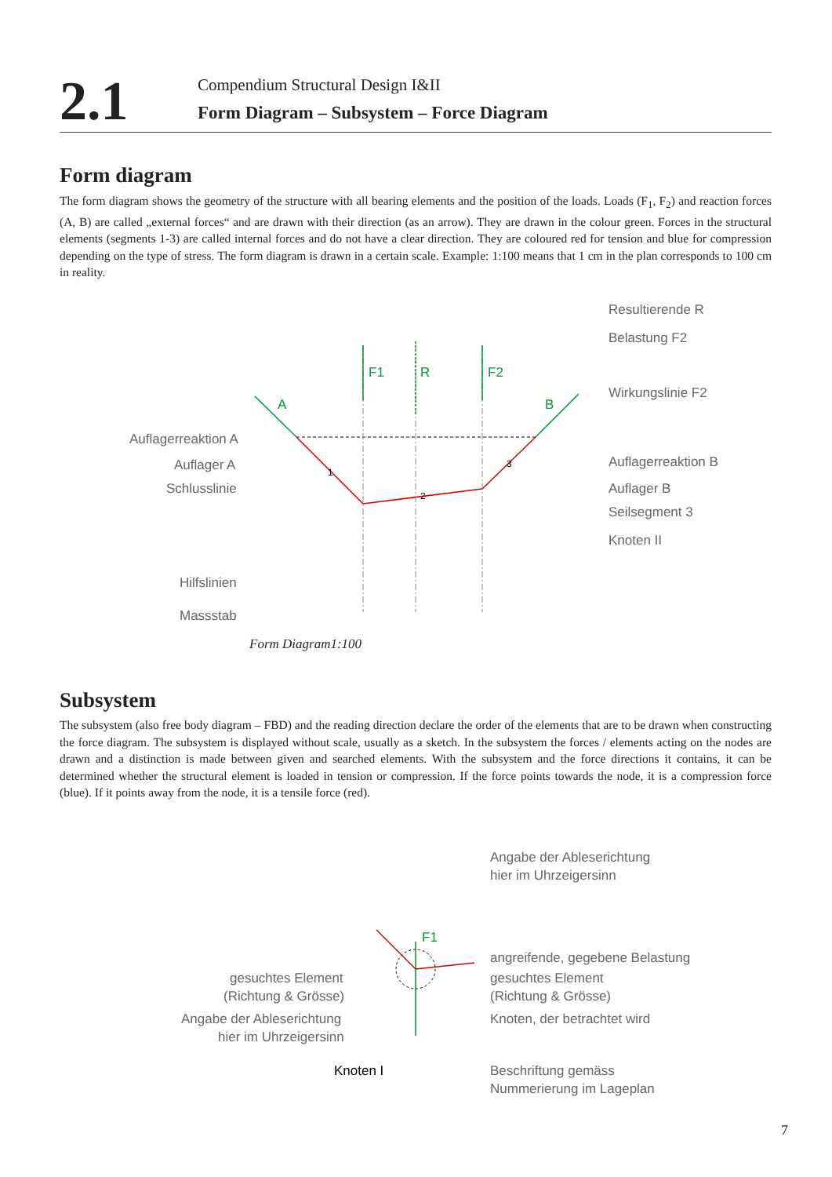2.1
Compendium Structural Design I&II
Form Diagram – Subsystem – Force Diagram
Form diagram
The form diagram shows the geometry of the structure with all bearing elements and the position of the loads. Loads (F<sub>1</sub>, F<sub>2</sub>) and reaction forces (A, B) are called „external forces“ and are drawn with their direction (as an arrow). They are drawn in the colour green. Forces in the structural elements (segments 1-3) are called internal forces and do not have a clear direction. They are coloured red for tension and blue for compression depending on the type of stress. The form diagram is drawn in a certain scale. Example: 1:100 means that 1 cm in the plan corresponds to 100 cm in reality.
F1
R
F2
A
B
1
2
3
Resultierende R
Belastung F2
Wirkungslinie F2
Auflagerreaktion A
Auflager A
Schlusslinie
Auflagerreaktion B
Auflager B
Seilsegment 3
Knoten II
Hilfslinien
Massstab
Form Diagram1:100
Subsystem
The subsystem (also free body diagram – FBD) and the reading direction declare the order of the elements that are to be drawn when constructing the force diagram. The subsystem is displayed without scale, usually as a sketch. In the subsystem the forces / elements acting on the nodes are drawn and a distinction is made between given and searched elements. With the subsystem and the force directions it contains, it can be determined whether the structural element is loaded in tension or compression. If the force points towards the node, it is a compression force (blue). If it points away from the node, it is a tensile force (red).
F1
Angabe der Ableserichtung
hier im Uhrzeigersinn
angreifende, gegebene Belastung
gesuchtes Element
(Richtung & Grösse)
Knoten, der betrachtet wird
gesuchtes Element
(Richtung & Grösse)
Angabe der Ableserichtung
hier im Uhrzeigersinn
Knoten I
Beschriftung gemäss
Nummerierung im Lageplan
7